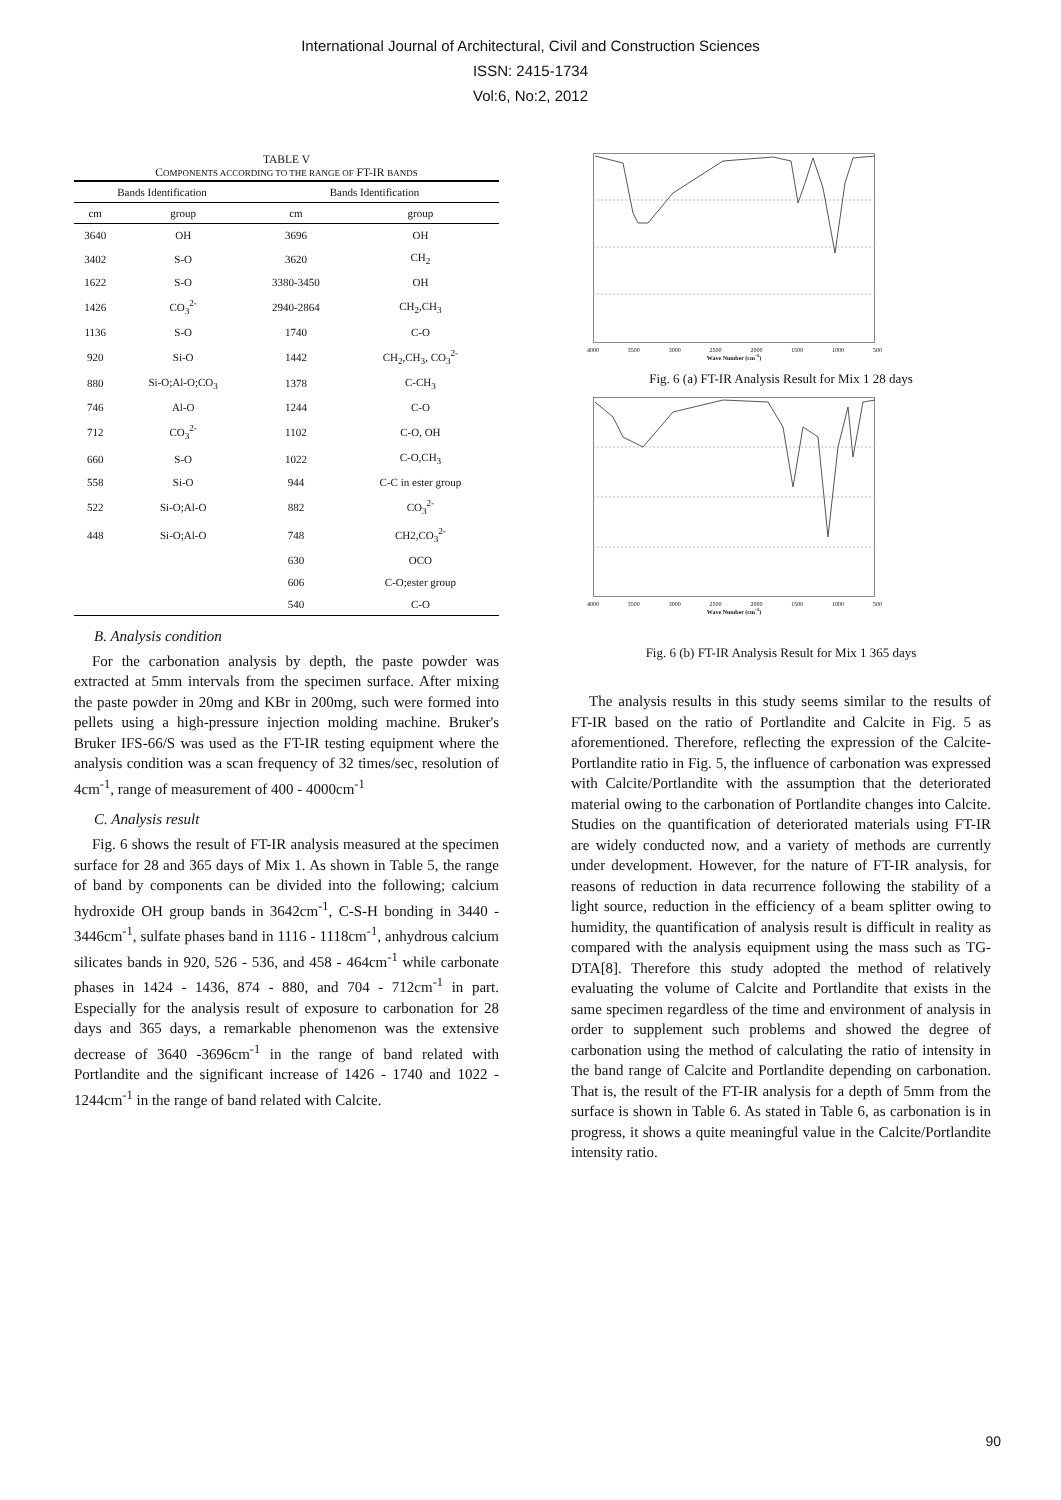International Journal of Architectural, Civil and Construction Sciences
ISSN: 2415-1734
Vol:6, No:2, 2012
TABLE V
COMPONENTS ACCORDING TO THE RANGE OF FT-IR BANDS
| Bands Identification | | Bands Identification | |
| --- | --- | --- | --- |
| cm | group | cm | group |
| 3640 | OH | 3696 | OH |
| 3402 | S-O | 3620 | CH<sub>2</sub> |
| 1622 | S-O | 3380-3450 | OH |
| 1426 | CO<sub>3</sub><sup>2-</sup> | 2940-2864 | CH<sub>2</sub>,CH<sub>3</sub> |
| 1136 | S-O | 1740 | C-O |
| 920 | Si-O | 1442 | CH<sub>2</sub>,CH<sub>3</sub>, CO<sub>3</sub><sup>2-</sup> |
| 880 | Si-O;Al-O;CO<sub>3</sub> | 1378 | C-CH<sub>3</sub> |
| 746 | Al-O | 1244 | C-O |
| 712 | CO<sub>3</sub><sup>2-</sup> | 1102 | C-O, OH |
| 660 | S-O | 1022 | C-O,CH<sub>3</sub> |
| 558 | Si-O | 944 | C-C in ester group |
| 522 | Si-O;Al-O | 882 | CO<sub>3</sub><sup>2-</sup> |
| 448 | Si-O;Al-O | 748 | CH2,CO<sub>3</sub><sup>2-</sup> |
| | | 630 | OCO |
| | | 606 | C-O;ester group |
| | | 540 | C-O |
B. Analysis condition
For the carbonation analysis by depth, the paste powder was extracted at 5mm intervals from the specimen surface. After mixing the paste powder in 20mg and KBr in 200mg, such were formed into pellets using a high-pressure injection molding machine. Bruker's Bruker IFS-66/S was used as the FT-IR testing equipment where the analysis condition was a scan frequency of 32 times/sec, resolution of 4cm<sup>-1</sup>, range of measurement of 400 - 4000cm<sup>-1</sup>
C. Analysis result
Fig. 6 shows the result of FT-IR analysis measured at the specimen surface for 28 and 365 days of Mix 1. As shown in Table 5, the range of band by components can be divided into the following; calcium hydroxide OH group bands in 3642cm<sup>-1</sup>, C-S-H bonding in 3440 - 3446cm<sup>-1</sup>, sulfate phases band in 1116 - 1118cm<sup>-1</sup>, anhydrous calcium silicates bands in 920, 526 - 536, and 458 - 464cm<sup>-1</sup> while carbonate phases in 1424 - 1436, 874 - 880, and 704 - 712cm<sup>-1</sup> in part. Especially for the analysis result of exposure to carbonation for 28 days and 365 days, a remarkable phenomenon was the extensive decrease of 3640 -3696cm<sup>-1</sup> in the range of band related with Portlandite and the significant increase of 1426 - 1740 and 1022 - 1244cm<sup>-1</sup> in the range of band related with Calcite.
4000 3500 3000 2500 2000 1500 1000 500
Wave Number (cm<sup>-1</sup>)
Fig. 6 (a) FT-IR Analysis Result for Mix 1 28 days
4000 3500 3000 2500 2000 1500 1000 500
Wave Number (cm<sup>-1</sup>)
Fig. 6 (b) FT-IR Analysis Result for Mix 1 365 days
The analysis results in this study seems similar to the results of FT-IR based on the ratio of Portlandite and Calcite in Fig. 5 as aforementioned. Therefore, reflecting the expression of the Calcite-Portlandite ratio in Fig. 5, the influence of carbonation was expressed with Calcite/Portlandite with the assumption that the deteriorated material owing to the carbonation of Portlandite changes into Calcite. Studies on the quantification of deteriorated materials using FT-IR are widely conducted now, and a variety of methods are currently under development. However, for the nature of FT-IR analysis, for reasons of reduction in data recurrence following the stability of a light source, reduction in the efficiency of a beam splitter owing to humidity, the quantification of analysis result is difficult in reality as compared with the analysis equipment using the mass such as TG-DTA[8]. Therefore this study adopted the method of relatively evaluating the volume of Calcite and Portlandite that exists in the same specimen regardless of the time and environment of analysis in order to supplement such problems and showed the degree of carbonation using the method of calculating the ratio of intensity in the band range of Calcite and Portlandite depending on carbonation. That is, the result of the FT-IR analysis for a depth of 5mm from the surface is shown in Table 6. As stated in Table 6, as carbonation is in progress, it shows a quite meaningful value in the Calcite/Portlandite intensity ratio.
90